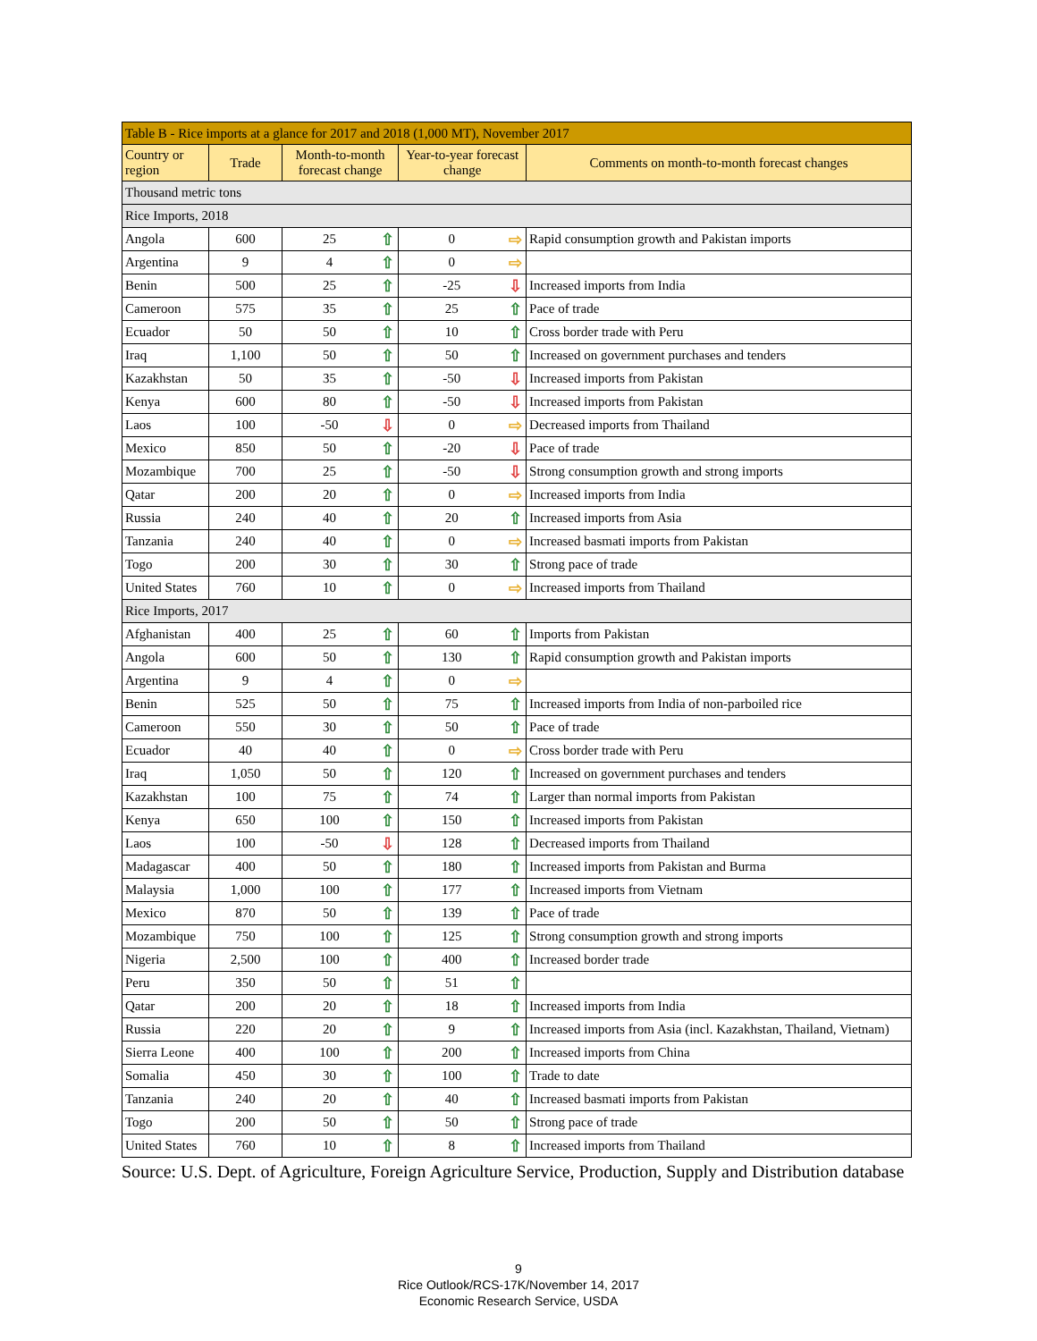| Table B - Rice imports at a glance for 2017 and 2018 (1,000 MT), November 2017 | | | | | | |
| --- | --- | --- | --- | --- | --- | --- |
| Country or region | Trade | Month-to-month forecast change | | Year-to-year forecast change | | Comments on month-to-month forecast changes |
| Thousand metric tons | | | | | | |
| Rice Imports, 2018 | | | | | | |
| Angola | 600 | 25 | ⇧ | 0 | ⇨ | Rapid consumption growth and Pakistan imports |
| Argentina | 9 | 4 | ⇧ | 0 | ⇨ | |
| Benin | 500 | 25 | ⇧ | -25 | ⇩ | Increased imports from India |
| Cameroon | 575 | 35 | ⇧ | 25 | ⇧ | Pace of trade |
| Ecuador | 50 | 50 | ⇧ | 10 | ⇧ | Cross border trade with Peru |
| Iraq | 1,100 | 50 | ⇧ | 50 | ⇧ | Increased on government purchases and tenders |
| Kazakhstan | 50 | 35 | ⇧ | -50 | ⇩ | Increased imports from Pakistan |
| Kenya | 600 | 80 | ⇧ | -50 | ⇩ | Increased imports from Pakistan |
| Laos | 100 | -50 | ⇩ | 0 | ⇨ | Decreased imports from Thailand |
| Mexico | 850 | 50 | ⇧ | -20 | ⇩ | Pace of trade |
| Mozambique | 700 | 25 | ⇧ | -50 | ⇩ | Strong consumption growth and strong imports |
| Qatar | 200 | 20 | ⇧ | 0 | ⇨ | Increased imports from India |
| Russia | 240 | 40 | ⇧ | 20 | ⇧ | Increased imports from Asia |
| Tanzania | 240 | 40 | ⇧ | 0 | ⇨ | Increased basmati imports from Pakistan |
| Togo | 200 | 30 | ⇧ | 30 | ⇧ | Strong pace of trade |
| United States | 760 | 10 | ⇧ | 0 | ⇨ | Increased imports from Thailand |
| Rice Imports, 2017 | | | | | | |
| Afghanistan | 400 | 25 | ⇧ | 60 | ⇧ | Imports from Pakistan |
| Angola | 600 | 50 | ⇧ | 130 | ⇧ | Rapid consumption growth and Pakistan imports |
| Argentina | 9 | 4 | ⇧ | 0 | ⇨ | |
| Benin | 525 | 50 | ⇧ | 75 | ⇧ | Increased imports from India of non-parboiled rice |
| Cameroon | 550 | 30 | ⇧ | 50 | ⇧ | Pace of trade |
| Ecuador | 40 | 40 | ⇧ | 0 | ⇨ | Cross border trade with Peru |
| Iraq | 1,050 | 50 | ⇧ | 120 | ⇧ | Increased on government purchases and tenders |
| Kazakhstan | 100 | 75 | ⇧ | 74 | ⇧ | Larger than normal imports from Pakistan |
| Kenya | 650 | 100 | ⇧ | 150 | ⇧ | Increased imports from Pakistan |
| Laos | 100 | -50 | ⇩ | 128 | ⇧ | Decreased imports from Thailand |
| Madagascar | 400 | 50 | ⇧ | 180 | ⇧ | Increased imports from Pakistan and Burma |
| Malaysia | 1,000 | 100 | ⇧ | 177 | ⇧ | Increased imports from Vietnam |
| Mexico | 870 | 50 | ⇧ | 139 | ⇧ | Pace of trade |
| Mozambique | 750 | 100 | ⇧ | 125 | ⇧ | Strong consumption growth and strong imports |
| Nigeria | 2,500 | 100 | ⇧ | 400 | ⇧ | Increased border trade |
| Peru | 350 | 50 | ⇧ | 51 | ⇧ | |
| Qatar | 200 | 20 | ⇧ | 18 | ⇧ | Increased imports from India |
| Russia | 220 | 20 | ⇧ | 9 | ⇧ | Increased imports from Asia (incl. Kazakhstan, Thailand, Vietnam) |
| Sierra Leone | 400 | 100 | ⇧ | 200 | ⇧ | Increased imports from China |
| Somalia | 450 | 30 | ⇧ | 100 | ⇧ | Trade to date |
| Tanzania | 240 | 20 | ⇧ | 40 | ⇧ | Increased basmati imports from Pakistan |
| Togo | 200 | 50 | ⇧ | 50 | ⇧ | Strong pace of trade |
| United States | 760 | 10 | ⇧ | 8 | ⇧ | Increased imports from Thailand |
Source: U.S. Dept. of Agriculture, Foreign Agriculture Service, Production, Supply and Distribution database
9
Rice Outlook/RCS-17K/November 14, 2017
Economic Research Service, USDA